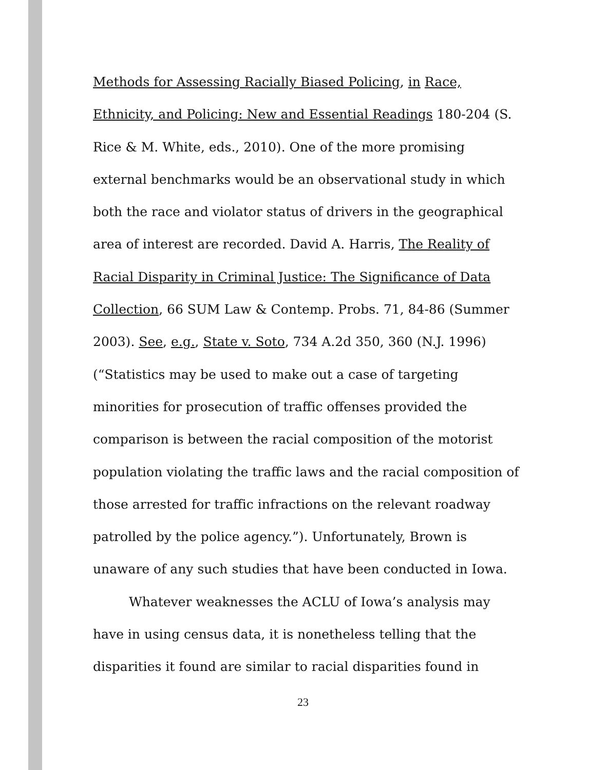Methods for Assessing Racially Biased Policing, in Race, Ethnicity, and Policing: New and Essential Readings 180-204 (S. Rice & M. White, eds., 2010). One of the more promising external benchmarks would be an observational study in which both the race and violator status of drivers in the geographical area of interest are recorded. David A. Harris, The Reality of Racial Disparity in Criminal Justice: The Significance of Data Collection, 66 SUM Law & Contemp. Probs. 71, 84-86 (Summer 2003). See, e.g., State v. Soto, 734 A.2d 350, 360 (N.J. 1996) (“Statistics may be used to make out a case of targeting minorities for prosecution of traffic offenses provided the comparison is between the racial composition of the motorist population violating the traffic laws and the racial composition of those arrested for traffic infractions on the relevant roadway patrolled by the police agency.”). Unfortunately, Brown is unaware of any such studies that have been conducted in Iowa.
Whatever weaknesses the ACLU of Iowa’s analysis may have in using census data, it is nonetheless telling that the disparities it found are similar to racial disparities found in
23